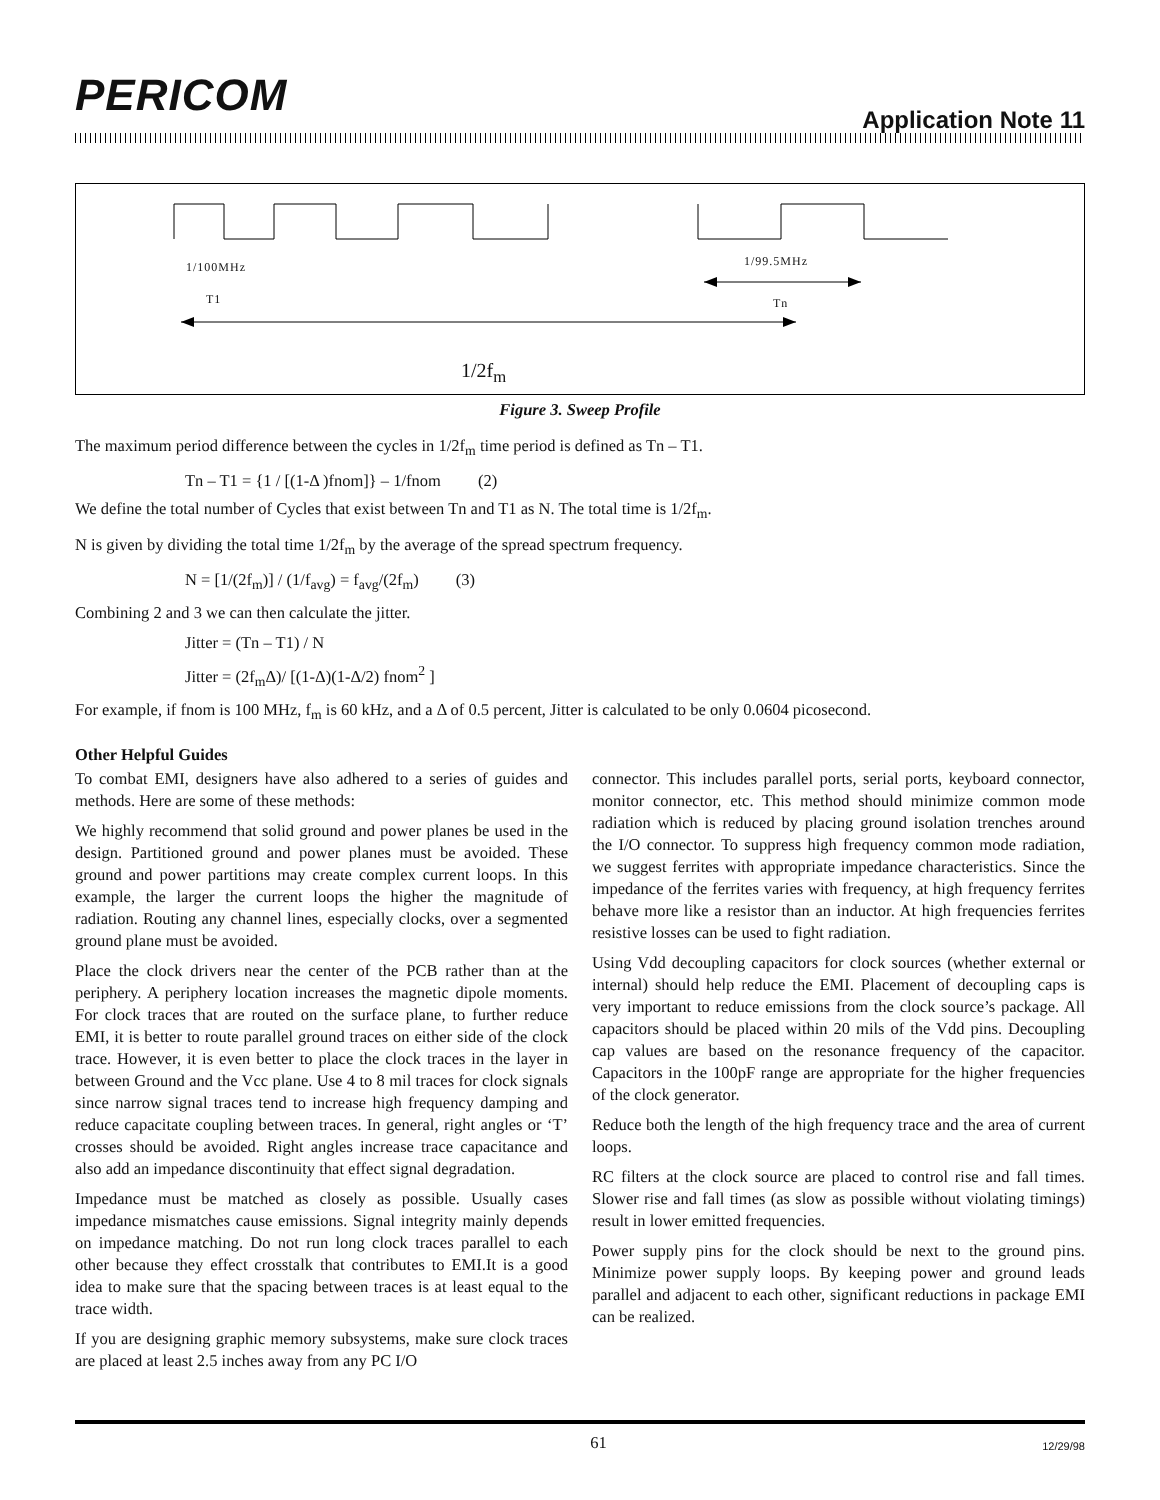PERICOM Application Note 11
1/100MHz 1/99.5MHz
T1 Tn
1/2f<sub>m</sub>
Figure 3. Sweep Profile
The maximum period difference between the cycles in 1/2f<sub>m</sub> time period is defined as Tn – T1.
Tn – T1 = {1 / [(1-Δ )fnom]} – 1/fnom (2)
We define the total number of Cycles that exist between Tn and T1 as N. The total time is 1/2f<sub>m</sub>.
N is given by dividing the total time 1/2f<sub>m</sub> by the average of the spread spectrum frequency.
N = [1/(2f<sub>m</sub>)] / (1/f<sub>avg</sub>) = f<sub>avg</sub>/(2f<sub>m</sub>) (3)
Combining 2 and 3 we can then calculate the jitter.
Jitter = (Tn – T1) / N
Jitter = (2f<sub>m</sub>Δ)/ [(1-Δ)(1-Δ/2) fnom<sup>2</sup> ]
For example, if fnom is 100 MHz, f<sub>m</sub> is 60 kHz, and a Δ of 0.5 percent, Jitter is calculated to be only 0.0604 picosecond.
Other Helpful Guides
To combat EMI, designers have also adhered to a series of guides and methods. Here are some of these methods:
We highly recommend that solid ground and power planes be used in the design. Partitioned ground and power planes must be avoided. These ground and power partitions may create complex current loops. In this example, the larger the current loops the higher the magnitude of radiation. Routing any channel lines, especially clocks, over a segmented ground plane must be avoided.
Place the clock drivers near the center of the PCB rather than at the periphery. A periphery location increases the magnetic dipole moments. For clock traces that are routed on the surface plane, to further reduce EMI, it is better to route parallel ground traces on either side of the clock trace. However, it is even better to place the clock traces in the layer in between Ground and the Vcc plane. Use 4 to 8 mil traces for clock signals since narrow signal traces tend to increase high frequency damping and reduce capacitate coupling between traces. In general, right angles or ‘T’ crosses should be avoided. Right angles increase trace capacitance and also add an impedance discontinuity that effect signal degradation.
Impedance must be matched as closely as possible. Usually cases impedance mismatches cause emissions. Signal integrity mainly depends on impedance matching. Do not run long clock traces parallel to each other because they effect crosstalk that contributes to EMI.It is a good idea to make sure that the spacing between traces is at least equal to the trace width.
If you are designing graphic memory subsystems, make sure clock traces are placed at least 2.5 inches away from any PC I/O
connector. This includes parallel ports, serial ports, keyboard connector, monitor connector, etc. This method should minimize common mode radiation which is reduced by placing ground isolation trenches around the I/O connector. To suppress high frequency common mode radiation, we suggest ferrites with appropriate impedance characteristics. Since the impedance of the ferrites varies with frequency, at high frequency ferrites behave more like a resistor than an inductor. At high frequencies ferrites resistive losses can be used to fight radiation.
Using Vdd decoupling capacitors for clock sources (whether external or internal) should help reduce the EMI. Placement of decoupling caps is very important to reduce emissions from the clock source’s package. All capacitors should be placed within 20 mils of the Vdd pins. Decoupling cap values are based on the resonance frequency of the capacitor. Capacitors in the 100pF range are appropriate for the higher frequencies of the clock generator.
Reduce both the length of the high frequency trace and the area of current loops.
RC filters at the clock source are placed to control rise and fall times. Slower rise and fall times (as slow as possible without violating timings) result in lower emitted frequencies.
Power supply pins for the clock should be next to the ground pins. Minimize power supply loops. By keeping power and ground leads parallel and adjacent to each other, significant reductions in package EMI can be realized.
61 12/29/98